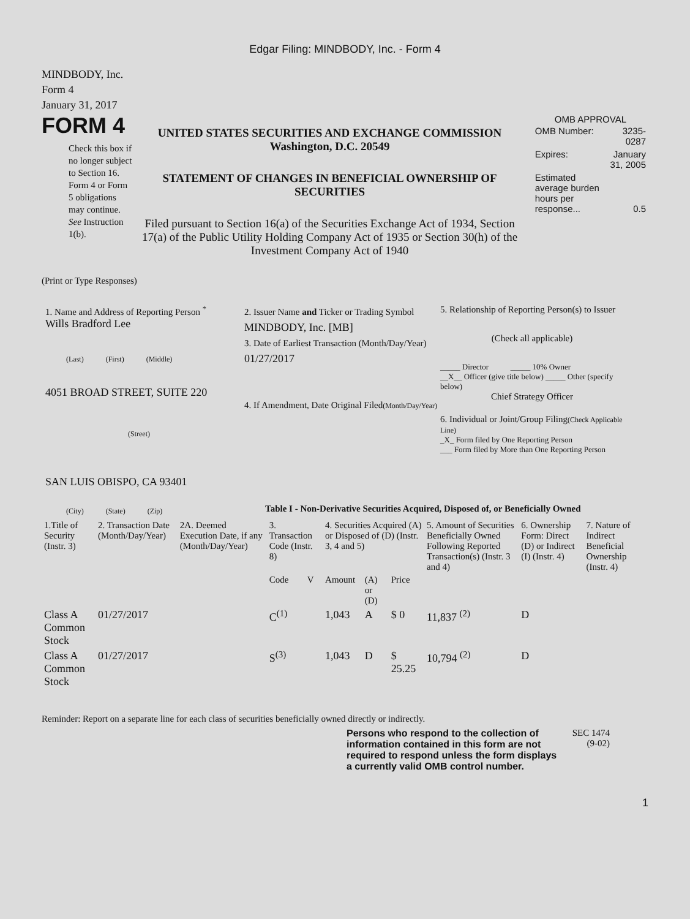Edgar Filing: MINDBODY, Inc. - Form 4
MINDBODY, Inc.
Form 4
January 31, 2017
FORM 4
Check this box if no longer subject to Section 16. Form 4 or Form 5 obligations may continue. See Instruction 1(b).
UNITED STATES SECURITIES AND EXCHANGE COMMISSION
Washington, D.C. 20549
STATEMENT OF CHANGES IN BENEFICIAL OWNERSHIP OF SECURITIES
Filed pursuant to Section 16(a) of the Securities Exchange Act of 1934, Section 17(a) of the Public Utility Holding Company Act of 1935 or Section 30(h) of the Investment Company Act of 1940
OMB APPROVAL
| OMB Number: | 3235-0287 |
| Expires: | January 31, 2005 |
| Estimated average burden hours per response... | 0.5 |
(Print or Type Responses)
1. Name and Address of Reporting Person <sup>*</sup>
Wills Bradford Lee
(Last) (First) (Middle)
4051 BROAD STREET, SUITE 220
(Street)
SAN LUIS OBISPO, CA 93401
(City) (State) (Zip)
2. Issuer Name and Ticker or Trading Symbol
MINDBODY, Inc. [MB]
3. Date of Earliest Transaction (Month/Day/Year)
01/27/2017
4. If Amendment, Date Original Filed(Month/Day/Year)
5. Relationship of Reporting Person(s) to Issuer
(Check all applicable)
_____ Director _____ 10% Owner
__X__ Officer (give title below) _____ Other (specify below)
Chief Strategy Officer
6. Individual or Joint/Group Filing(Check Applicable Line)
_X_ Form filed by One Reporting Person
___ Form filed by More than One Reporting Person
Table I - Non-Derivative Securities Acquired, Disposed of, or Beneficially Owned
| 1.Title of Security (Instr. 3) | 2. Transaction Date (Month/Day/Year) | 2A. Deemed Execution Date, if any (Month/Day/Year) | 3. Transaction Code (Instr. 8) | | 4. Securities Acquired (A) or Disposed of (D) (Instr. 3, 4 and 5) | | | 5. Amount of Securities Beneficially Owned Following Reported Transaction(s) (Instr. 3 and 4) | 6. Ownership Form: Direct (D) or Indirect (I) (Instr. 4) | 7. Nature of Indirect Beneficial Ownership (Instr. 4) |
| --- | --- | --- | --- | --- | --- | --- | --- | --- | --- | --- |
| | | | Code | V | Amount | (A) or (D) | Price | | | |
| Class A Common Stock | 01/27/2017 | | C<sup>(1)</sup> | | 1,043 | A | $ 0 | 11,837 <sup>(2)</sup> | D | |
| Class A Common Stock | 01/27/2017 | | S<sup>(3)</sup> | | 1,043 | D | $ 25.25 | 10,794 <sup>(2)</sup> | D | |
Reminder: Report on a separate line for each class of securities beneficially owned directly or indirectly.
Persons who respond to the collection of information contained in this form are not required to respond unless the form displays a currently valid OMB control number.
SEC 1474
(9-02)
1